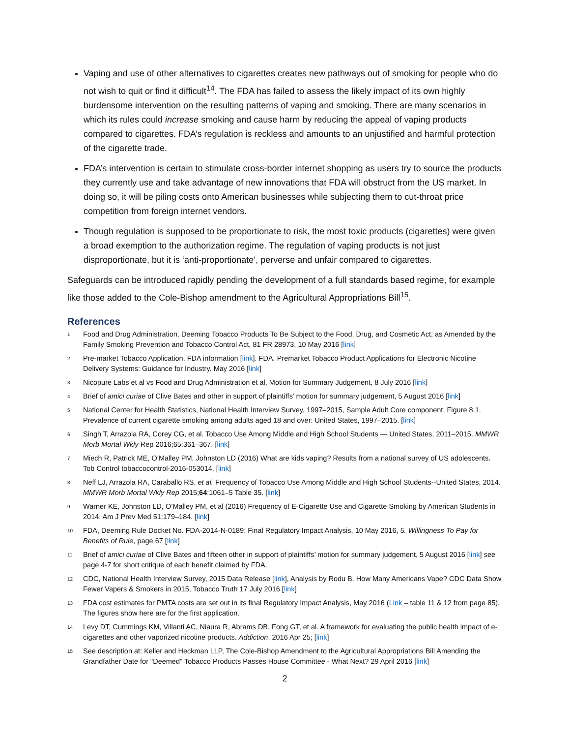Vaping and use of other alternatives to cigarettes creates new pathways out of smoking for people who do not wish to quit or find it difficult<sup>14</sup>. The FDA has failed to assess the likely impact of its own highly burdensome intervention on the resulting patterns of vaping and smoking. There are many scenarios in which its rules could increase smoking and cause harm by reducing the appeal of vaping products compared to cigarettes. FDA’s regulation is reckless and amounts to an unjustified and harmful protection of the cigarette trade.
FDA’s intervention is certain to stimulate cross-border internet shopping as users try to source the products they currently use and take advantage of new innovations that FDA will obstruct from the US market. In doing so, it will be piling costs onto American businesses while subjecting them to cut-throat price competition from foreign internet vendors.
Though regulation is supposed to be proportionate to risk, the most toxic products (cigarettes) were given a broad exemption to the authorization regime. The regulation of vaping products is not just disproportionate, but it is ‘anti-proportionate’, perverse and unfair compared to cigarettes.
Safeguards can be introduced rapidly pending the development of a full standards based regime, for example like those added to the Cole-Bishop amendment to the Agricultural Appropriations Bill<sup>15</sup>.
References
<sup>1</sup> Food and Drug Administration, Deeming Tobacco Products To Be Subject to the Food, Drug, and Cosmetic Act, as Amended by the Family Smoking Prevention and Tobacco Control Act, 81 FR 28973, 10 May 2016 [link]
<sup>2</sup> Pre-market Tobacco Application. FDA information [link]. FDA, Premarket Tobacco Product Applications for Electronic Nicotine Delivery Systems: Guidance for Industry. May 2016 [link]
<sup>3</sup> Nicopure Labs et al vs Food and Drug Administration et al, Motion for Summary Judgement, 8 July 2016 [link]
<sup>4</sup> Brief of amici curiae of Clive Bates and other in support of plaintiffs’ motion for summary judgement, 5 August 2016 [link]
<sup>5</sup> National Center for Health Statistics, National Health Interview Survey, 1997–2015, Sample Adult Core component. Figure 8.1. Prevalence of current cigarette smoking among adults aged 18 and over: United States, 1997–2015. [link]
<sup>6</sup> Singh T, Arrazola RA, Corey CG, et al. Tobacco Use Among Middle and High School Students — United States, 2011–2015. MMWR Morb Mortal Wkly Rep 2016;65:361–367. [link]
<sup>7</sup> Miech R, Patrick ME, O’Malley PM, Johnston LD (2016) What are kids vaping? Results from a national survey of US adolescents. Tob Control tobaccocontrol-2016-053014. [link]
<sup>8</sup> Neff LJ, Arrazola RA, Caraballo RS, et al. Frequency of Tobacco Use Among Middle and High School Students--United States, 2014. MMWR Morb Mortal Wkly Rep 2015;64:1061–5 Table 35. [link]
<sup>9</sup> Warner KE, Johnston LD, O’Malley PM, et al (2016) Frequency of E-Cigarette Use and Cigarette Smoking by American Students in 2014. Am J Prev Med 51:179–184. [link]
<sup>10</sup> FDA, Deeming Rule Docket No. FDA-2014-N-0189: Final Regulatory Impact Analysis, 10 May 2016, 5. Willingness To Pay for Benefits of Rule, page 67 [link]
<sup>11</sup> Brief of amici curiae of Clive Bates and fifteen other in support of plaintiffs’ motion for summary judgement, 5 August 2016 [link] see page 4-7 for short critique of each benefit claimed by FDA.
<sup>12</sup> CDC, National Health Interview Survey, 2015 Data Release [link], Analysis by Rodu B. How Many Americans Vape? CDC Data Show Fewer Vapers & Smokers in 2015, Tobacco Truth 17 July 2016 [link]
<sup>13</sup> FDA cost estimates for PMTA costs are set out in its final Regulatory Impact Analysis, May 2016 (Link – table 11 & 12 from page 85). The figures show here are for the first application.
<sup>14</sup> Levy DT, Cummings KM, Villanti AC, Niaura R, Abrams DB, Fong GT, et al. A framework for evaluating the public health impact of e-cigarettes and other vaporized nicotine products. Addiction. 2016 Apr 25; [link]
<sup>15</sup> See description at: Keller and Heckman LLP, The Cole-Bishop Amendment to the Agricultural Appropriations Bill Amending the Grandfather Date for "Deemed" Tobacco Products Passes House Committee - What Next? 29 April 2016 [link]
2